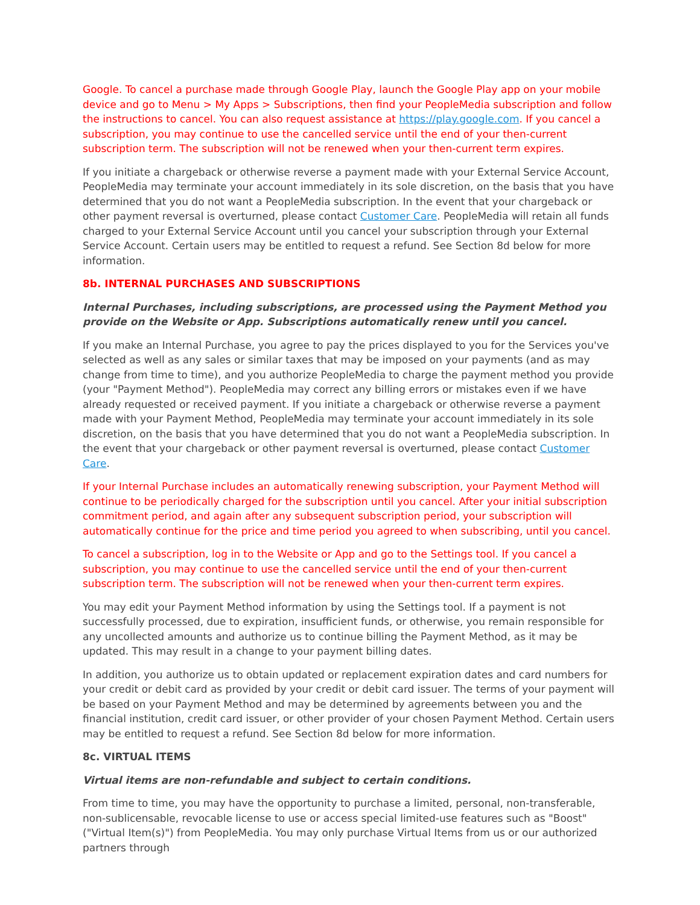Google. To cancel a purchase made through Google Play, launch the Google Play app on your mobile device and go to Menu > My Apps > Subscriptions, then find your PeopleMedia subscription and follow the instructions to cancel. You can also request assistance at https://play.google.com. If you cancel a subscription, you may continue to use the cancelled service until the end of your then-current subscription term. The subscription will not be renewed when your then-current term expires.
If you initiate a chargeback or otherwise reverse a payment made with your External Service Account, PeopleMedia may terminate your account immediately in its sole discretion, on the basis that you have determined that you do not want a PeopleMedia subscription. In the event that your chargeback or other payment reversal is overturned, please contact Customer Care. PeopleMedia will retain all funds charged to your External Service Account until you cancel your subscription through your External Service Account. Certain users may be entitled to request a refund. See Section 8d below for more information.
8b. INTERNAL PURCHASES AND SUBSCRIPTIONS
Internal Purchases, including subscriptions, are processed using the Payment Method you provide on the Website or App. Subscriptions automatically renew until you cancel.
If you make an Internal Purchase, you agree to pay the prices displayed to you for the Services you've selected as well as any sales or similar taxes that may be imposed on your payments (and as may change from time to time), and you authorize PeopleMedia to charge the payment method you provide (your "Payment Method"). PeopleMedia may correct any billing errors or mistakes even if we have already requested or received payment. If you initiate a chargeback or otherwise reverse a payment made with your Payment Method, PeopleMedia may terminate your account immediately in its sole discretion, on the basis that you have determined that you do not want a PeopleMedia subscription. In the event that your chargeback or other payment reversal is overturned, please contact Customer Care.
If your Internal Purchase includes an automatically renewing subscription, your Payment Method will continue to be periodically charged for the subscription until you cancel. After your initial subscription commitment period, and again after any subsequent subscription period, your subscription will automatically continue for the price and time period you agreed to when subscribing, until you cancel.
To cancel a subscription, log in to the Website or App and go to the Settings tool. If you cancel a subscription, you may continue to use the cancelled service until the end of your then-current subscription term. The subscription will not be renewed when your then-current term expires.
You may edit your Payment Method information by using the Settings tool. If a payment is not successfully processed, due to expiration, insufficient funds, or otherwise, you remain responsible for any uncollected amounts and authorize us to continue billing the Payment Method, as it may be updated. This may result in a change to your payment billing dates.
In addition, you authorize us to obtain updated or replacement expiration dates and card numbers for your credit or debit card as provided by your credit or debit card issuer. The terms of your payment will be based on your Payment Method and may be determined by agreements between you and the financial institution, credit card issuer, or other provider of your chosen Payment Method. Certain users may be entitled to request a refund. See Section 8d below for more information.
8c. VIRTUAL ITEMS
Virtual items are non-refundable and subject to certain conditions.
From time to time, you may have the opportunity to purchase a limited, personal, non-transferable, non-sublicensable, revocable license to use or access special limited-use features such as "Boost" ("Virtual Item(s)") from PeopleMedia. You may only purchase Virtual Items from us or our authorized partners through